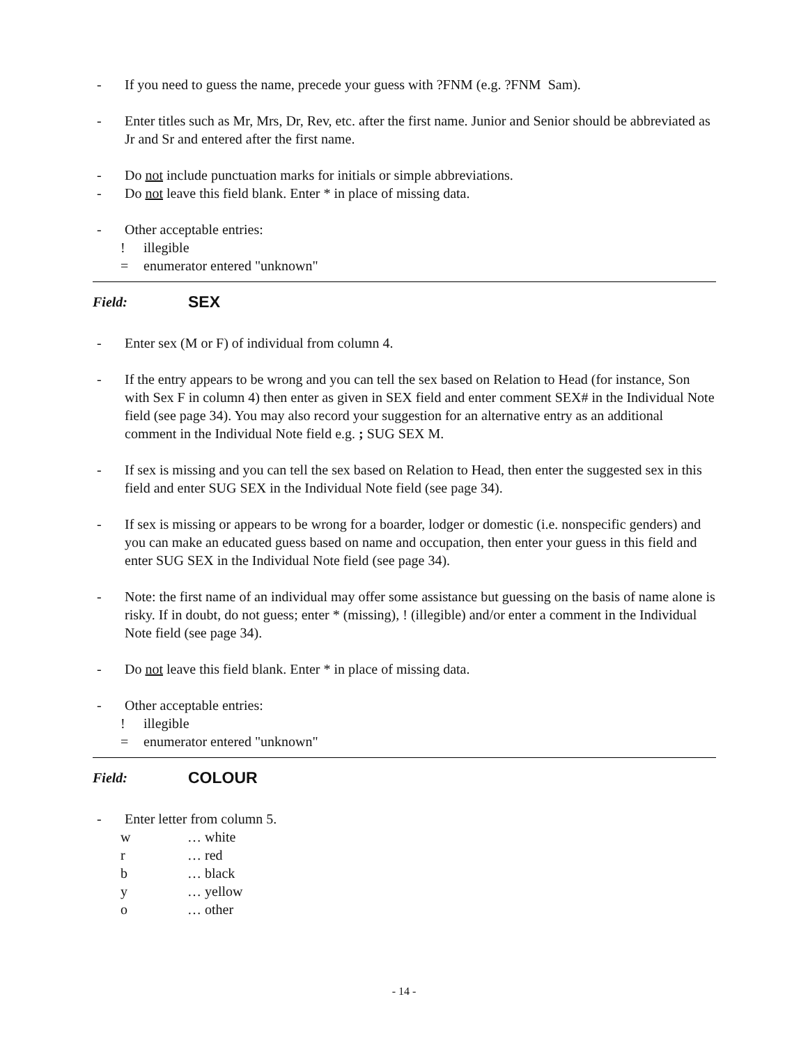- If you need to guess the name, precede your guess with ?FNM (e.g. ?FNM Sam).
- Enter titles such as Mr, Mrs, Dr, Rev, etc. after the first name. Junior and Senior should be abbreviated as Jr and Sr and entered after the first name.
- Do not include punctuation marks for initials or simple abbreviations.
- Do not leave this field blank. Enter * in place of missing data.
- Other acceptable entries:
! illegible
= enumerator entered "unknown"
Field: SEX
- Enter sex (M or F) of individual from column 4.
- If the entry appears to be wrong and you can tell the sex based on Relation to Head (for instance, Son with Sex F in column 4) then enter as given in SEX field and enter comment SEX# in the Individual Note field (see page 34). You may also record your suggestion for an alternative entry as an additional comment in the Individual Note field e.g. ; SUG SEX M.
- If sex is missing and you can tell the sex based on Relation to Head, then enter the suggested sex in this field and enter SUG SEX in the Individual Note field (see page 34).
- If sex is missing or appears to be wrong for a boarder, lodger or domestic (i.e. nonspecific genders) and you can make an educated guess based on name and occupation, then enter your guess in this field and enter SUG SEX in the Individual Note field (see page 34).
- Note: the first name of an individual may offer some assistance but guessing on the basis of name alone is risky. If in doubt, do not guess; enter * (missing), ! (illegible) and/or enter a comment in the Individual Note field (see page 34).
- Do not leave this field blank. Enter * in place of missing data.
- Other acceptable entries:
! illegible
= enumerator entered "unknown"
Field: COLOUR
- Enter letter from column 5.
w … white
r … red
b … black
y … yellow
o … other
- 14 -